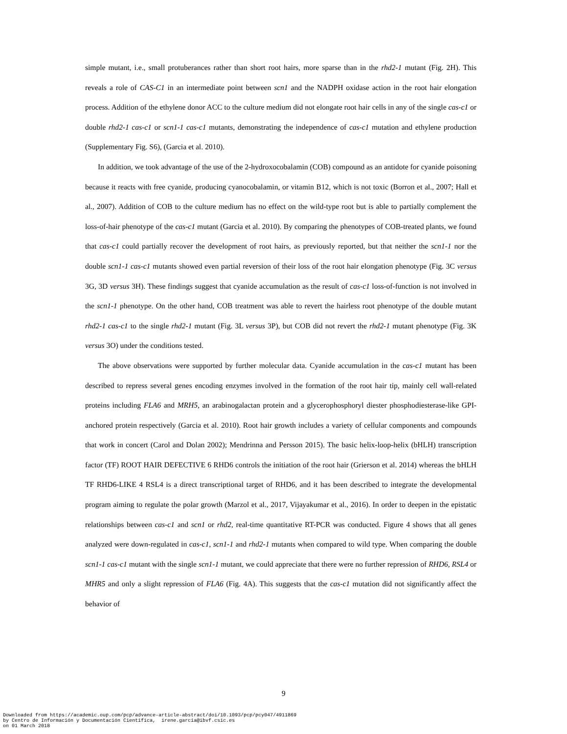simple mutant, i.e., small protuberances rather than short root hairs, more sparse than in the rhd2-1 mutant (Fig. 2H). This reveals a role of CAS-C1 in an intermediate point between scn1 and the NADPH oxidase action in the root hair elongation process. Addition of the ethylene donor ACC to the culture medium did not elongate root hair cells in any of the single cas-c1 or double rhd2-1 cas-c1 or scn1-1 cas-c1 mutants, demonstrating the independence of cas-c1 mutation and ethylene production (Supplementary Fig. S6), (Garcia et al. 2010).
In addition, we took advantage of the use of the 2-hydroxocobalamin (COB) compound as an antidote for cyanide poisoning because it reacts with free cyanide, producing cyanocobalamin, or vitamin B12, which is not toxic (Borron et al., 2007; Hall et al., 2007). Addition of COB to the culture medium has no effect on the wild-type root but is able to partially complement the loss-of-hair phenotype of the cas-c1 mutant (Garcia et al. 2010). By comparing the phenotypes of COB-treated plants, we found that cas-c1 could partially recover the development of root hairs, as previously reported, but that neither the scn1-1 nor the double scn1-1 cas-c1 mutants showed even partial reversion of their loss of the root hair elongation phenotype (Fig. 3C versus 3G, 3D versus 3H). These findings suggest that cyanide accumulation as the result of cas-c1 loss-of-function is not involved in the scn1-1 phenotype. On the other hand, COB treatment was able to revert the hairless root phenotype of the double mutant rhd2-1 cas-c1 to the single rhd2-1 mutant (Fig. 3L versus 3P), but COB did not revert the rhd2-1 mutant phenotype (Fig. 3K versus 3O) under the conditions tested.
The above observations were supported by further molecular data. Cyanide accumulation in the cas-c1 mutant has been described to repress several genes encoding enzymes involved in the formation of the root hair tip, mainly cell wall-related proteins including FLA6 and MRH5, an arabinogalactan protein and a glycerophosphoryl diester phosphodiesterase-like GPI-anchored protein respectively (Garcia et al. 2010). Root hair growth includes a variety of cellular components and compounds that work in concert (Carol and Dolan 2002); Mendrinna and Persson 2015). The basic helix-loop-helix (bHLH) transcription factor (TF) ROOT HAIR DEFECTIVE 6 RHD6 controls the initiation of the root hair (Grierson et al. 2014) whereas the bHLH TF RHD6-LIKE 4 RSL4 is a direct transcriptional target of RHD6, and it has been described to integrate the developmental program aiming to regulate the polar growth (Marzol et al., 2017, Vijayakumar et al., 2016). In order to deepen in the epistatic relationships between cas-c1 and scn1 or rhd2, real-time quantitative RT-PCR was conducted. Figure 4 shows that all genes analyzed were down-regulated in cas-c1, scn1-1 and rhd2-1 mutants when compared to wild type. When comparing the double scn1-1 cas-c1 mutant with the single scn1-1 mutant, we could appreciate that there were no further repression of RHD6, RSL4 or MHR5 and only a slight repression of FLA6 (Fig. 4A). This suggests that the cas-c1 mutation did not significantly affect the behavior of
9
Downloaded from https://academic.oup.com/pcp/advance-article-abstract/doi/10.1093/pcp/pcy047/4911869
by Centro de Información y Documentación Científica, irene.garcia@ibvf.csic.es
on 01 March 2018